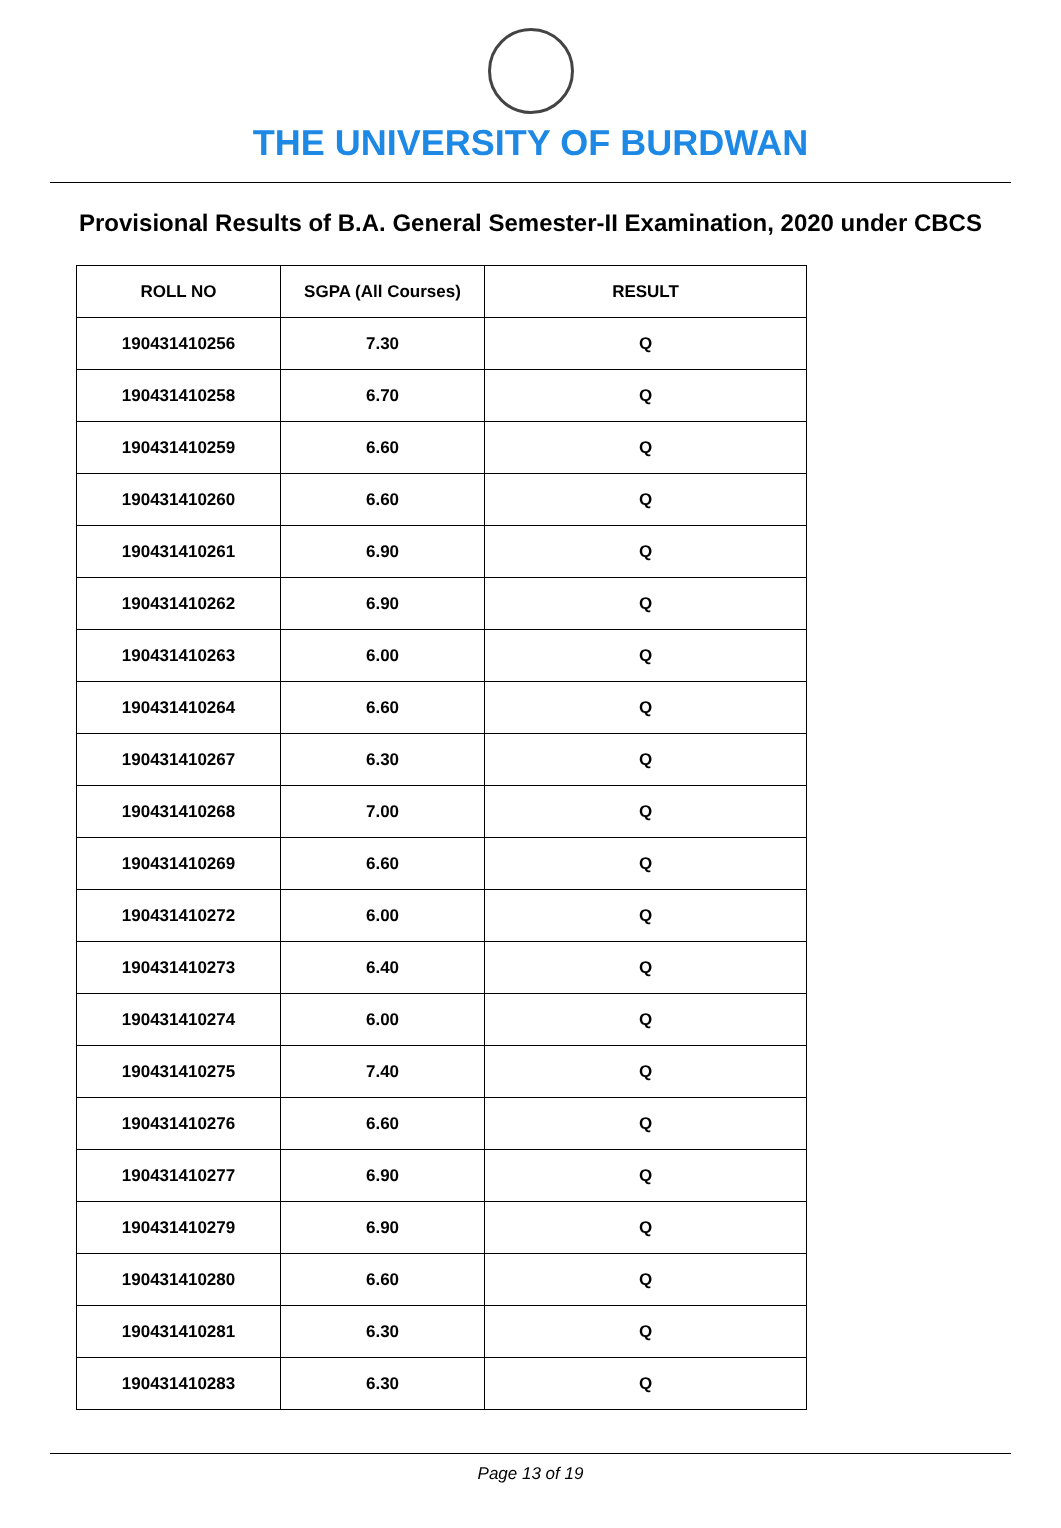THE UNIVERSITY OF BURDWAN
Provisional Results of B.A. General Semester-II Examination, 2020 under CBCS
| ROLL NO | SGPA (All Courses) | RESULT |
| --- | --- | --- |
| 190431410256 | 7.30 | Q |
| 190431410258 | 6.70 | Q |
| 190431410259 | 6.60 | Q |
| 190431410260 | 6.60 | Q |
| 190431410261 | 6.90 | Q |
| 190431410262 | 6.90 | Q |
| 190431410263 | 6.00 | Q |
| 190431410264 | 6.60 | Q |
| 190431410267 | 6.30 | Q |
| 190431410268 | 7.00 | Q |
| 190431410269 | 6.60 | Q |
| 190431410272 | 6.00 | Q |
| 190431410273 | 6.40 | Q |
| 190431410274 | 6.00 | Q |
| 190431410275 | 7.40 | Q |
| 190431410276 | 6.60 | Q |
| 190431410277 | 6.90 | Q |
| 190431410279 | 6.90 | Q |
| 190431410280 | 6.60 | Q |
| 190431410281 | 6.30 | Q |
| 190431410283 | 6.30 | Q |
Page 13 of 19